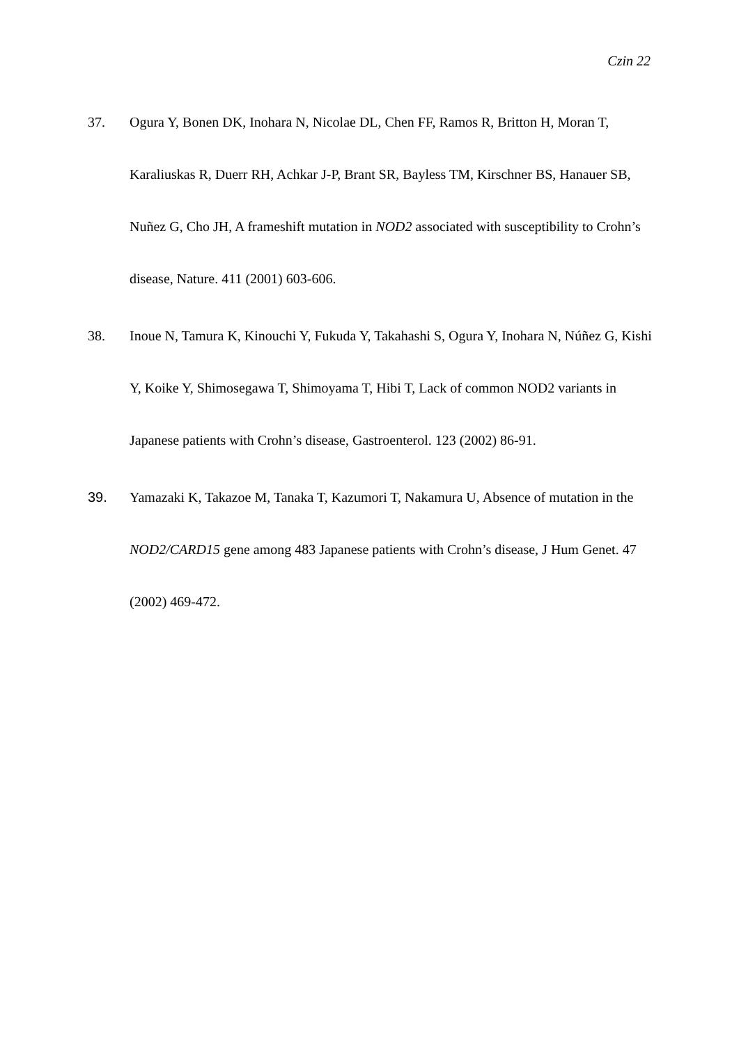Czin 22
37. Ogura Y, Bonen DK, Inohara N, Nicolae DL, Chen FF, Ramos R, Britton H, Moran T, Karaliuskas R, Duerr RH, Achkar J-P, Brant SR, Bayless TM, Kirschner BS, Hanauer SB, Nuñez G, Cho JH, A frameshift mutation in NOD2 associated with susceptibility to Crohn’s disease, Nature. 411 (2001) 603-606.
38. Inoue N, Tamura K, Kinouchi Y, Fukuda Y, Takahashi S, Ogura Y, Inohara N, Núñez G, Kishi Y, Koike Y, Shimosegawa T, Shimoyama T, Hibi T, Lack of common NOD2 variants in Japanese patients with Crohn’s disease, Gastroenterol. 123 (2002) 86-91.
39. Yamazaki K, Takazoe M, Tanaka T, Kazumori T, Nakamura U, Absence of mutation in the NOD2/CARD15 gene among 483 Japanese patients with Crohn’s disease, J Hum Genet. 47 (2002) 469-472.